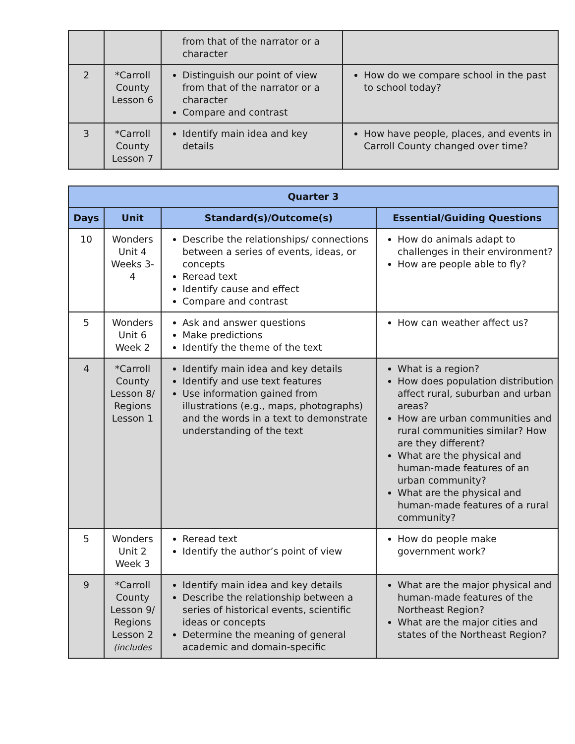| | | from that of the narrator or a character | |
| 2 | *Carroll County Lesson 6 | Distinguish our point of view from that of the narrator or a character Compare and contrast | How do we compare school in the past to school today? |
| 3 | *Carroll County Lesson 7 | Identify main idea and key details | How have people, places, and events in Carroll County changed over time? |
| Quarter 3 | | | |
| --- | --- | --- | --- |
| Days | Unit | Standard(s)/Outcome(s) | Essential/Guiding Questions |
| 10 | Wonders Unit 4 Weeks 3-4 | Describe the relationships/ connections between a series of events, ideas, or concepts Reread text Identify cause and effect Compare and contrast | How do animals adapt to challenges in their environment? How are people able to fly? |
| 5 | Wonders Unit 6 Week 2 | Ask and answer questions Make predictions Identify the theme of the text | How can weather affect us? |
| 4 | *Carroll County Lesson 8/ Regions Lesson 1 | Identify main idea and key details Identify and use text features Use information gained from illustrations (e.g., maps, photographs) and the words in a text to demonstrate understanding of the text | What is a region? How does population distribution affect rural, suburban and urban areas? How are urban communities and rural communities similar? How are they different? What are the physical and human-made features of an urban community? What are the physical and human-made features of a rural community? |
| 5 | Wonders Unit 2 Week 3 | Reread text Identify the author’s point of view | How do people make government work? |
| 9 | *Carroll County Lesson 9/ Regions Lesson 2 (includes | Identify main idea and key details Describe the relationship between a series of historical events, scientific ideas or concepts Determine the meaning of general academic and domain-specific | What are the major physical and human-made features of the Northeast Region? What are the major cities and states of the Northeast Region? |